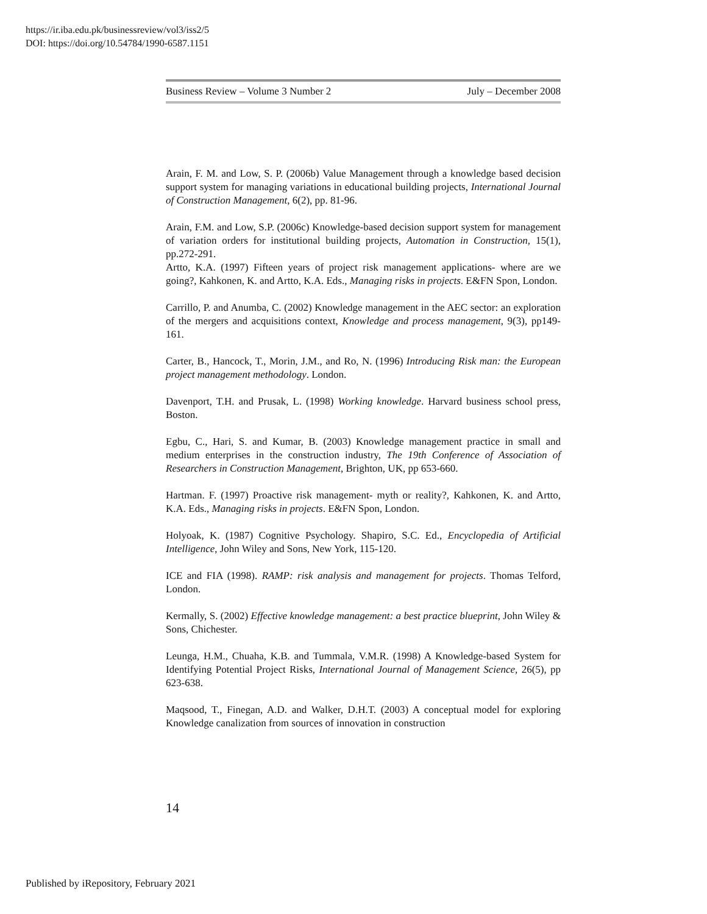https://ir.iba.edu.pk/businessreview/vol3/iss2/5
DOI: https://doi.org/10.54784/1990-6587.1151
Business Review – Volume 3 Number 2 July – December 2008
Arain, F. M. and Low, S. P. (2006b) Value Management through a knowledge based decision support system for managing variations in educational building projects, International Journal of Construction Management, 6(2), pp. 81-96.
Arain, F.M. and Low, S.P. (2006c) Knowledge-based decision support system for management of variation orders for institutional building projects, Automation in Construction, 15(1), pp.272-291.
Artto, K.A. (1997) Fifteen years of project risk management applications- where are we going?, Kahkonen, K. and Artto, K.A. Eds., Managing risks in projects. E&FN Spon, London.
Carrillo, P. and Anumba, C. (2002) Knowledge management in the AEC sector: an exploration of the mergers and acquisitions context, Knowledge and process management, 9(3), pp149-161.
Carter, B., Hancock, T., Morin, J.M., and Ro, N. (1996) Introducing Risk man: the European project management methodology. London.
Davenport, T.H. and Prusak, L. (1998) Working knowledge. Harvard business school press, Boston.
Egbu, C., Hari, S. and Kumar, B. (2003) Knowledge management practice in small and medium enterprises in the construction industry, The 19th Conference of Association of Researchers in Construction Management, Brighton, UK, pp 653-660.
Hartman. F. (1997) Proactive risk management- myth or reality?, Kahkonen, K. and Artto, K.A. Eds., Managing risks in projects. E&FN Spon, London.
Holyoak, K. (1987) Cognitive Psychology. Shapiro, S.C. Ed., Encyclopedia of Artificial Intelligence, John Wiley and Sons, New York, 115-120.
ICE and FIA (1998). RAMP: risk analysis and management for projects. Thomas Telford, London.
Kermally, S. (2002) Effective knowledge management: a best practice blueprint, John Wiley & Sons, Chichester.
Leunga, H.M., Chuaha, K.B. and Tummala, V.M.R. (1998) A Knowledge-based System for Identifying Potential Project Risks, International Journal of Management Science, 26(5), pp 623-638.
Maqsood, T., Finegan, A.D. and Walker, D.H.T. (2003) A conceptual model for exploring Knowledge canalization from sources of innovation in construction
14
Published by iRepository, February 2021